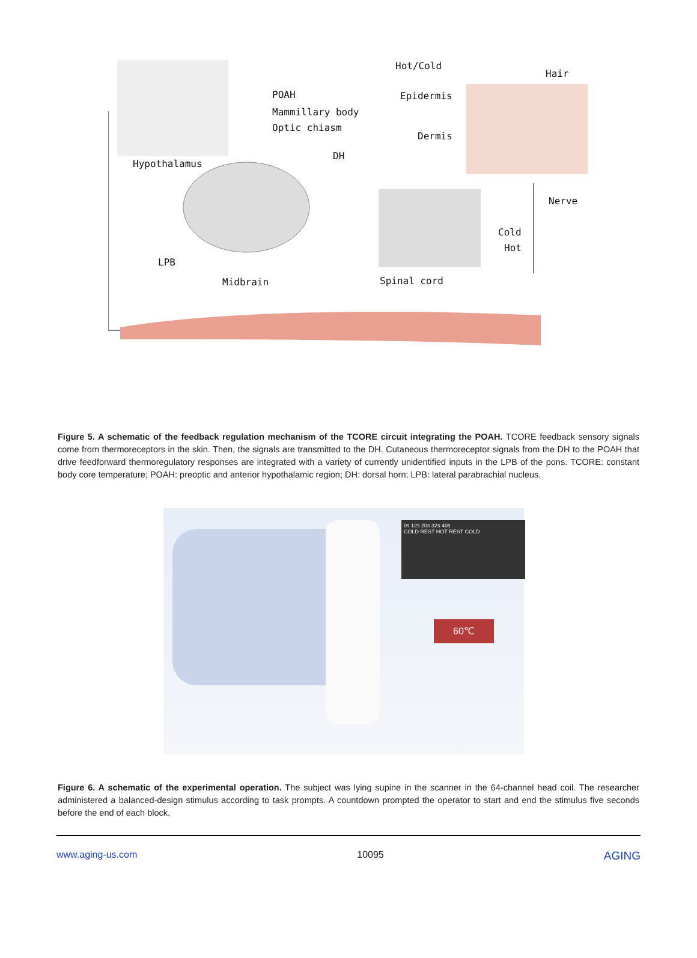Hot/Cold
Hair
POAH Epidermis
Mammillary body
Optic chiasm
Dermis
DH
Hypothalamus
Nerve
Cold
Hot
LPB
Midbrain Spinal cord
Figure 5. A schematic of the feedback regulation mechanism of the TCORE circuit integrating the POAH. TCORE feedback sensory signals come from thermoreceptors in the skin. Then, the signals are transmitted to the DH. Cutaneous thermoreceptor signals from the DH to the POAH that drive feedforward thermoregulatory responses are integrated with a variety of currently unidentified inputs in the LPB of the pons. TCORE: constant body core temperature; POAH: preoptic and anterior hypothalamic region; DH: dorsal horn; LPB: lateral parabrachial nucleus.
0s 12s 20s 32s 40s
COLD REST HOT REST COLD
60℃
Figure 6. A schematic of the experimental operation. The subject was lying supine in the scanner in the 64-channel head coil. The researcher administered a balanced-design stimulus according to task prompts. A countdown prompted the operator to start and end the stimulus five seconds before the end of each block.
www.aging-us.com 10095 AGING